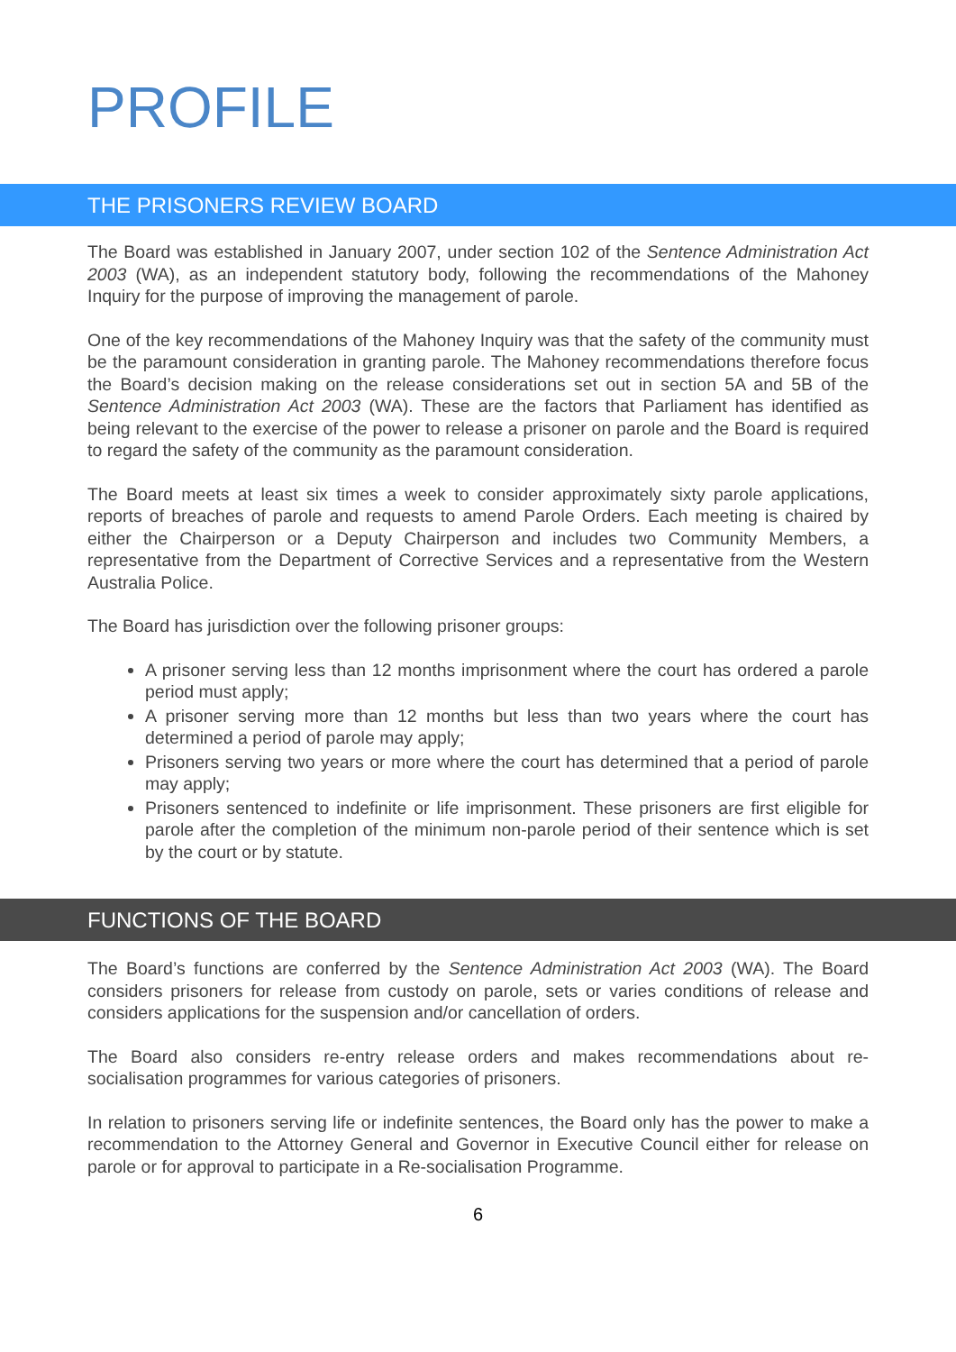PROFILE
THE PRISONERS REVIEW BOARD
The Board was established in January 2007, under section 102 of the Sentence Administration Act 2003 (WA), as an independent statutory body, following the recommendations of the Mahoney Inquiry for the purpose of improving the management of parole.
One of the key recommendations of the Mahoney Inquiry was that the safety of the community must be the paramount consideration in granting parole. The Mahoney recommendations therefore focus the Board’s decision making on the release considerations set out in section 5A and 5B of the Sentence Administration Act 2003 (WA). These are the factors that Parliament has identified as being relevant to the exercise of the power to release a prisoner on parole and the Board is required to regard the safety of the community as the paramount consideration.
The Board meets at least six times a week to consider approximately sixty parole applications, reports of breaches of parole and requests to amend Parole Orders. Each meeting is chaired by either the Chairperson or a Deputy Chairperson and includes two Community Members, a representative from the Department of Corrective Services and a representative from the Western Australia Police.
The Board has jurisdiction over the following prisoner groups:
A prisoner serving less than 12 months imprisonment where the court has ordered a parole period must apply;
A prisoner serving more than 12 months but less than two years where the court has determined a period of parole may apply;
Prisoners serving two years or more where the court has determined that a period of parole may apply;
Prisoners sentenced to indefinite or life imprisonment. These prisoners are first eligible for parole after the completion of the minimum non-parole period of their sentence which is set by the court or by statute.
FUNCTIONS OF THE BOARD
The Board’s functions are conferred by the Sentence Administration Act 2003 (WA). The Board considers prisoners for release from custody on parole, sets or varies conditions of release and considers applications for the suspension and/or cancellation of orders.
The Board also considers re-entry release orders and makes recommendations about re-socialisation programmes for various categories of prisoners.
In relation to prisoners serving life or indefinite sentences, the Board only has the power to make a recommendation to the Attorney General and Governor in Executive Council either for release on parole or for approval to participate in a Re-socialisation Programme.
6